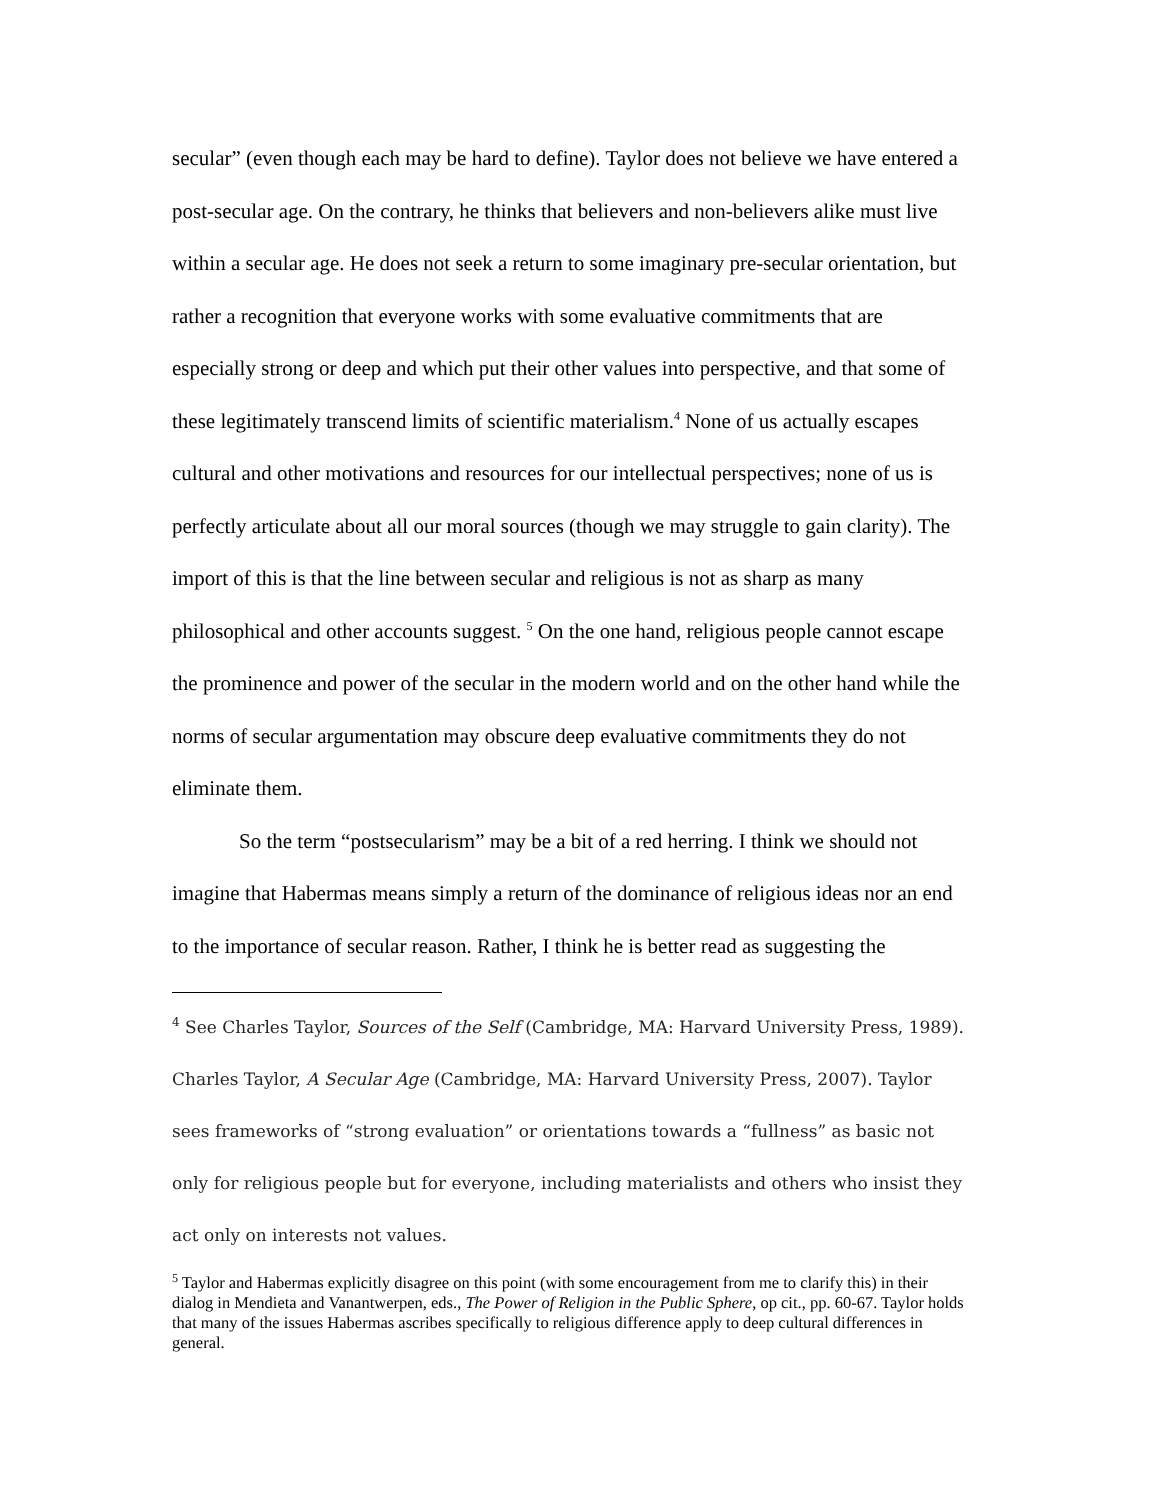secular” (even though each may be hard to define). Taylor does not believe we have entered a post-secular age. On the contrary, he thinks that believers and non-believers alike must live within a secular age. He does not seek a return to some imaginary pre-secular orientation, but rather a recognition that everyone works with some evaluative commitments that are especially strong or deep and which put their other values into perspective, and that some of these legitimately transcend limits of scientific materialism.<sup>4</sup> None of us actually escapes cultural and other motivations and resources for our intellectual perspectives; none of us is perfectly articulate about all our moral sources (though we may struggle to gain clarity). The import of this is that the line between secular and religious is not as sharp as many philosophical and other accounts suggest. <sup>5</sup> On the one hand, religious people cannot escape the prominence and power of the secular in the modern world and on the other hand while the norms of secular argumentation may obscure deep evaluative commitments they do not eliminate them.
So the term “postsecularism” may be a bit of a red herring. I think we should not imagine that Habermas means simply a return of the dominance of religious ideas nor an end to the importance of secular reason. Rather, I think he is better read as suggesting the
<sup>4</sup> See Charles Taylor, Sources of the Self (Cambridge, MA: Harvard University Press, 1989). Charles Taylor, A Secular Age (Cambridge, MA: Harvard University Press, 2007). Taylor sees frameworks of “strong evaluation” or orientations towards a “fullness” as basic not only for religious people but for everyone, including materialists and others who insist they act only on interests not values.
<sup>5</sup> Taylor and Habermas explicitly disagree on this point (with some encouragement from me to clarify this) in their dialog in Mendieta and Vanantwerpen, eds., The Power of Religion in the Public Sphere, op cit., pp. 60-67. Taylor holds that many of the issues Habermas ascribes specifically to religious difference apply to deep cultural differences in general.